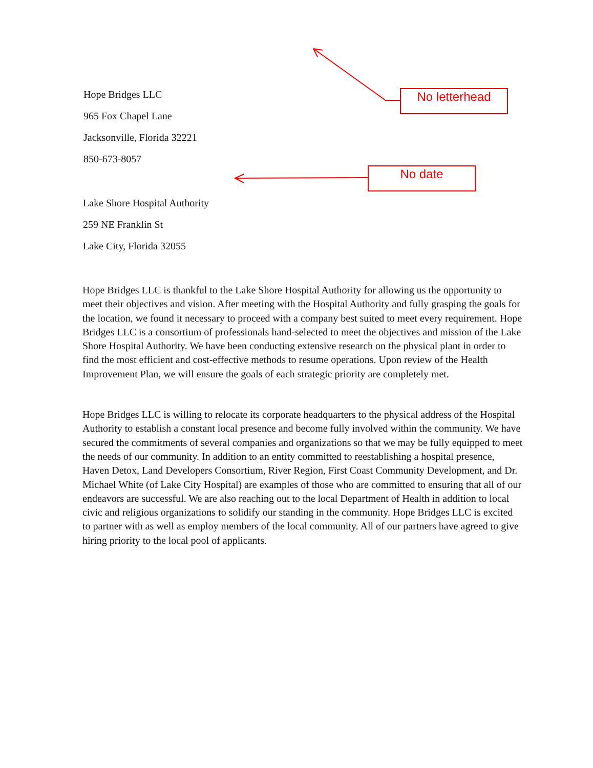No letterhead
No date
Hope Bridges LLC
965 Fox Chapel Lane
Jacksonville, Florida 32221
850-673-8057
Lake Shore Hospital Authority
259 NE Franklin St
Lake City, Florida 32055
Hope Bridges LLC is thankful to the Lake Shore Hospital Authority for allowing us the opportunity to meet their objectives and vision. After meeting with the Hospital Authority and fully grasping the goals for the location, we found it necessary to proceed with a company best suited to meet every requirement. Hope Bridges LLC is a consortium of professionals hand-selected to meet the objectives and mission of the Lake Shore Hospital Authority. We have been conducting extensive research on the physical plant in order to find the most efficient and cost-effective methods to resume operations. Upon review of the Health Improvement Plan, we will ensure the goals of each strategic priority are completely met.
Hope Bridges LLC is willing to relocate its corporate headquarters to the physical address of the Hospital Authority to establish a constant local presence and become fully involved within the community. We have secured the commitments of several companies and organizations so that we may be fully equipped to meet the needs of our community. In addition to an entity committed to reestablishing a hospital presence, Haven Detox, Land Developers Consortium, River Region, First Coast Community Development, and Dr. Michael White (of Lake City Hospital) are examples of those who are committed to ensuring that all of our endeavors are successful. We are also reaching out to the local Department of Health in addition to local civic and religious organizations to solidify our standing in the community. Hope Bridges LLC is excited to partner with as well as employ members of the local community. All of our partners have agreed to give hiring priority to the local pool of applicants.